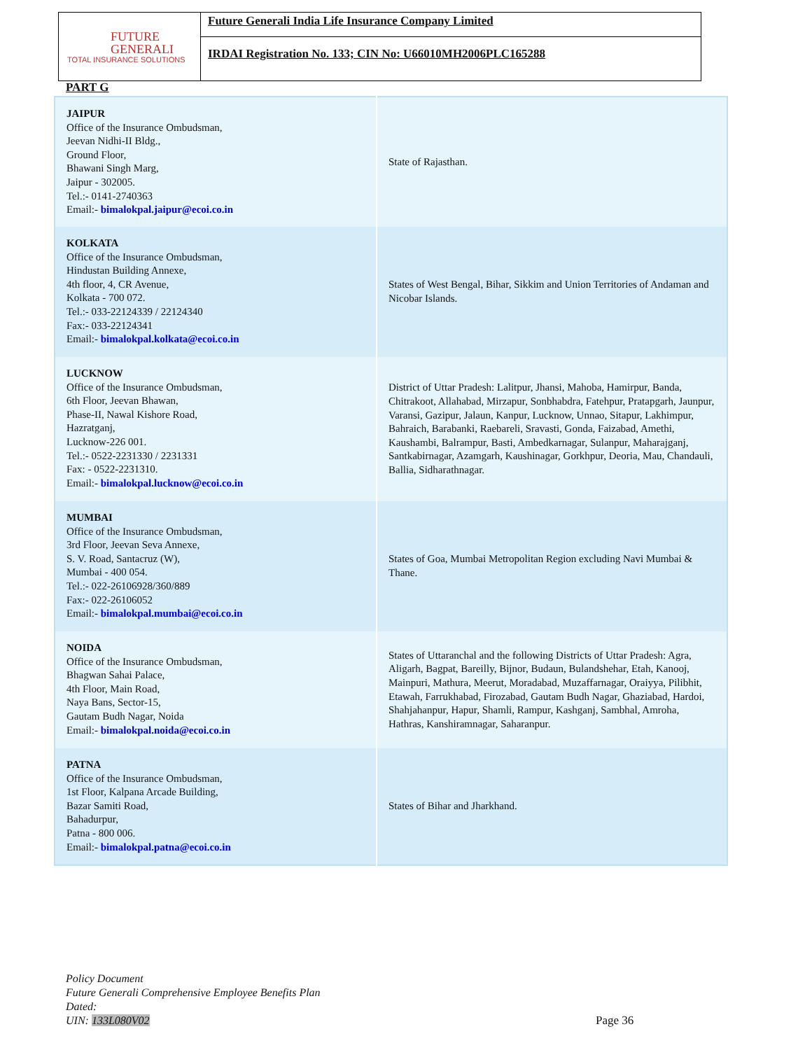FUTURE
GENERALI
TOTAL INSURANCE SOLUTIONS
Future Generali India Life Insurance Company Limited
IRDAI Registration No. 133; CIN No: U66010MH2006PLC165288
PART G
| JAIPUR Office of the Insurance Ombudsman, Jeevan Nidhi-II Bldg., Ground Floor, Bhawani Singh Marg, Jaipur - 302005. Tel.:- 0141-2740363 Email:- bimalokpal.jaipur@ecoi.co.in | State of Rajasthan. |
| KOLKATA Office of the Insurance Ombudsman, Hindustan Building Annexe, 4th floor, 4, CR Avenue, Kolkata - 700 072. Tel.:- 033-22124339 / 22124340 Fax:- 033-22124341 Email:- bimalokpal.kolkata@ecoi.co.in | States of West Bengal, Bihar, Sikkim and Union Territories of Andaman and Nicobar Islands. |
| LUCKNOW Office of the Insurance Ombudsman, 6th Floor, Jeevan Bhawan, Phase-II, Nawal Kishore Road, Hazratganj, Lucknow-226 001. Tel.:- 0522-2231330 / 2231331 Fax: - 0522-2231310. Email:- bimalokpal.lucknow@ecoi.co.in | District of Uttar Pradesh: Lalitpur, Jhansi, Mahoba, Hamirpur, Banda, Chitrakoot, Allahabad, Mirzapur, Sonbhabdra, Fatehpur, Pratapgarh, Jaunpur, Varansi, Gazipur, Jalaun, Kanpur, Lucknow, Unnao, Sitapur, Lakhimpur, Bahraich, Barabanki, Raebareli, Sravasti, Gonda, Faizabad, Amethi, Kaushambi, Balrampur, Basti, Ambedkarnagar, Sulanpur, Maharajganj, Santkabirnagar, Azamgarh, Kaushinagar, Gorkhpur, Deoria, Mau, Chandauli, Ballia, Sidharathnagar. |
| MUMBAI Office of the Insurance Ombudsman, 3rd Floor, Jeevan Seva Annexe, S. V. Road, Santacruz (W), Mumbai - 400 054. Tel.:- 022-26106928/360/889 Fax:- 022-26106052 Email:- bimalokpal.mumbai@ecoi.co.in | States of Goa, Mumbai Metropolitan Region excluding Navi Mumbai & Thane. |
| NOIDA Office of the Insurance Ombudsman, Bhagwan Sahai Palace, 4th Floor, Main Road, Naya Bans, Sector-15, Gautam Budh Nagar, Noida Email:- bimalokpal.noida@ecoi.co.in | States of Uttaranchal and the following Districts of Uttar Pradesh: Agra, Aligarh, Bagpat, Bareilly, Bijnor, Budaun, Bulandshehar, Etah, Kanooj, Mainpuri, Mathura, Meerut, Moradabad, Muzaffarnagar, Oraiyya, Pilibhit, Etawah, Farrukhabad, Firozabad, Gautam Budh Nagar, Ghaziabad, Hardoi, Shahjahanpur, Hapur, Shamli, Rampur, Kashganj, Sambhal, Amroha, Hathras, Kanshiramnagar, Saharanpur. |
| PATNA Office of the Insurance Ombudsman, 1st Floor, Kalpana Arcade Building, Bazar Samiti Road, Bahadurpur, Patna - 800 006. Email:- bimalokpal.patna@ecoi.co.in | States of Bihar and Jharkhand. |
Policy Document
Future Generali Comprehensive Employee Benefits Plan
Dated:
UIN: 133L080V02
Page 36